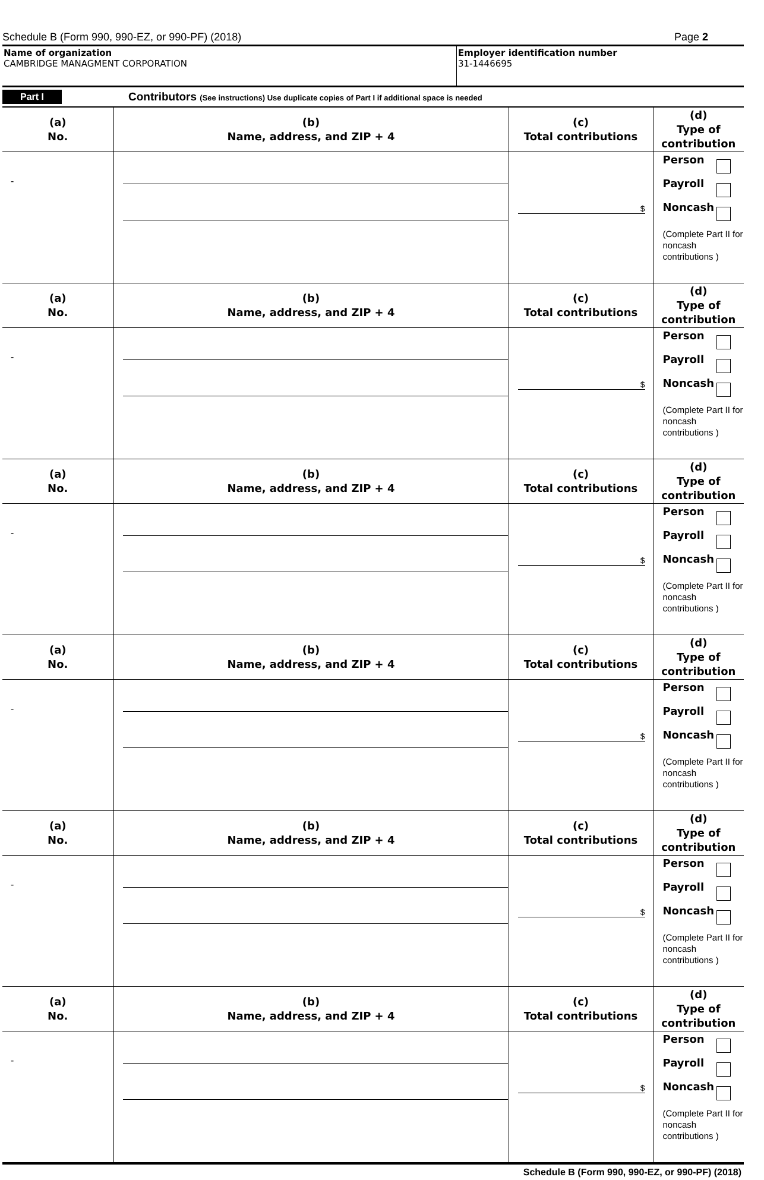Schedule B (Form 990, 990-EZ, or 990-PF) (2018) Page 2
Name of organization
CAMBRIDGE MANAGMENT CORPORATION
Employer identification number
31-1446695
Part I Contributors (See instructions) Use duplicate copies of Part I if additional space is needed
| (a) No. | (b) Name, address, and ZIP + 4 | (c) Total contributions | (d) Type of contribution |
| --- | --- | --- | --- |
| - | | $ | Person Payroll Noncash (Complete Part II for noncash contributions ) |
| (a) No. | (b) Name, address, and ZIP + 4 | (c) Total contributions | (d) Type of contribution |
| - | | $ | Person Payroll Noncash (Complete Part II for noncash contributions ) |
| (a) No. | (b) Name, address, and ZIP + 4 | (c) Total contributions | (d) Type of contribution |
| - | | $ | Person Payroll Noncash (Complete Part II for noncash contributions ) |
| (a) No. | (b) Name, address, and ZIP + 4 | (c) Total contributions | (d) Type of contribution |
| - | | $ | Person Payroll Noncash (Complete Part II for noncash contributions ) |
| (a) No. | (b) Name, address, and ZIP + 4 | (c) Total contributions | (d) Type of contribution |
| - | | $ | Person Payroll Noncash (Complete Part II for noncash contributions ) |
| (a) No. | (b) Name, address, and ZIP + 4 | (c) Total contributions | (d) Type of contribution |
| - | | $ | Person Payroll Noncash (Complete Part II for noncash contributions ) |
Schedule B (Form 990, 990-EZ, or 990-PF) (2018)